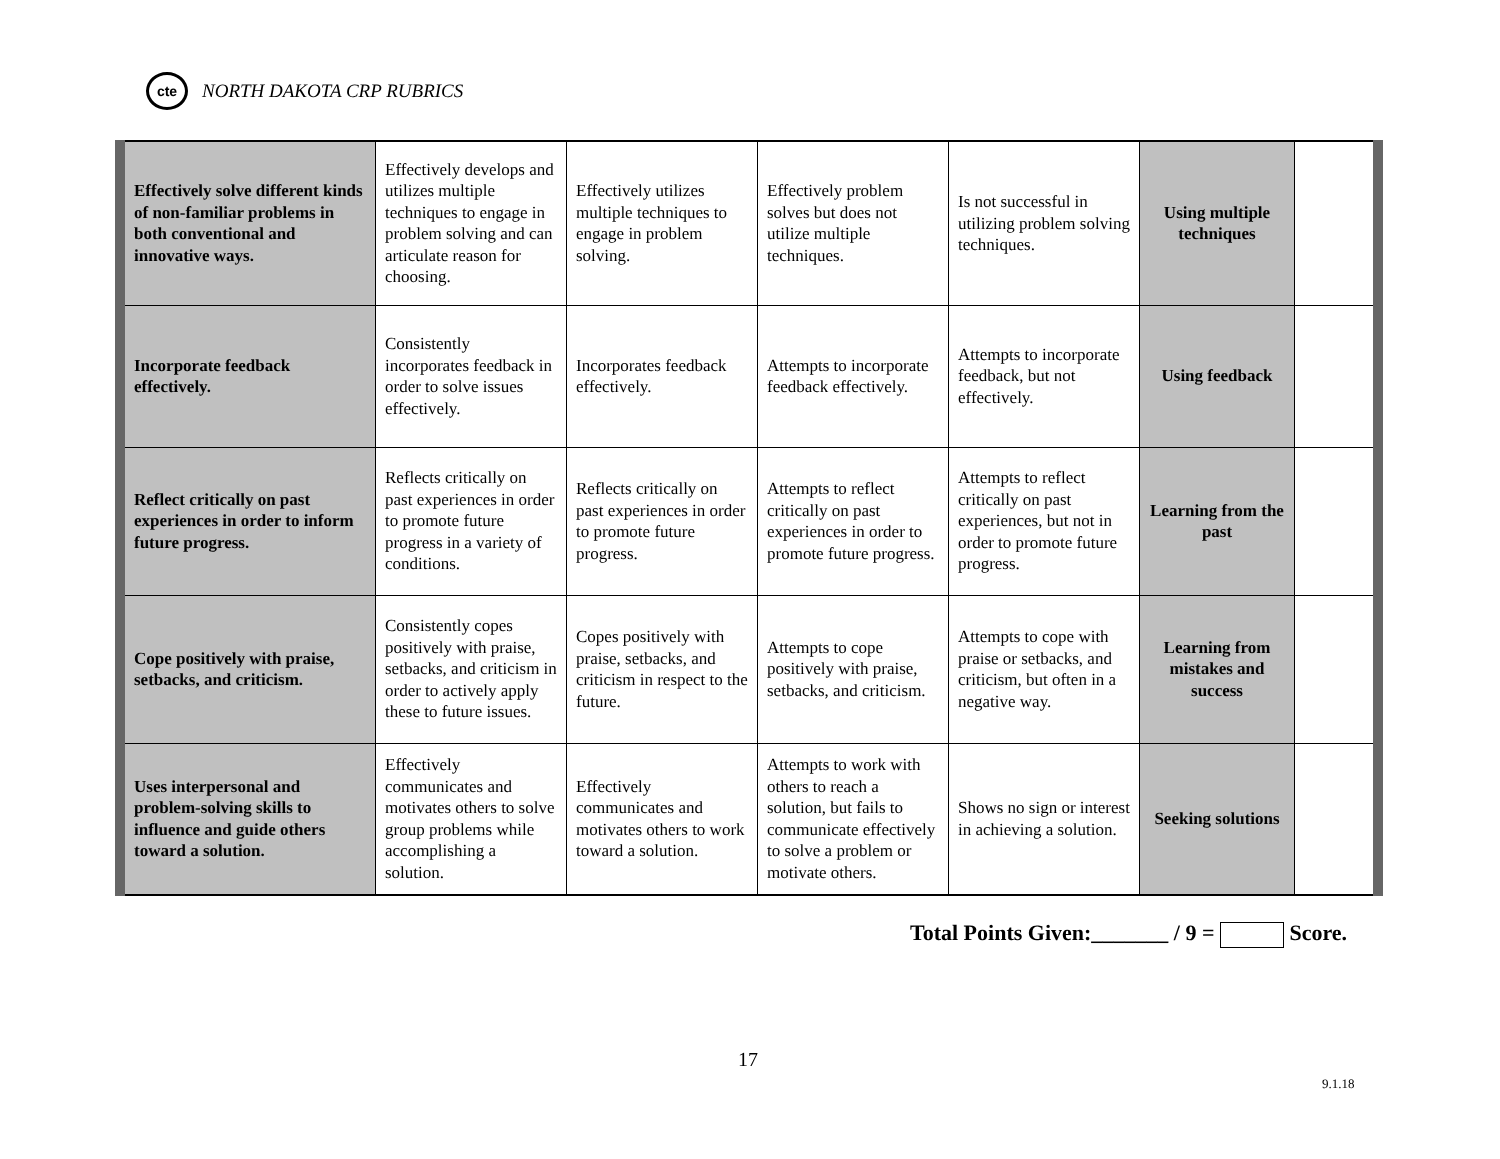cte
NORTH DAKOTA CRP RUBRICS
| Effectively solve different kinds of non-familiar problems in both conventional and innovative ways. | Effectively develops and utilizes multiple techniques to engage in problem solving and can articulate reason for choosing. | Effectively utilizes multiple techniques to engage in problem solving. | Effectively problem solves but does not utilize multiple techniques. | Is not successful in utilizing problem solving techniques. | Using multiple techniques | |
| Incorporate feedback effectively. | Consistently incorporates feedback in order to solve issues effectively. | Incorporates feedback effectively. | Attempts to incorporate feedback effectively. | Attempts to incorporate feedback, but not effectively. | Using feedback | |
| Reflect critically on past experiences in order to inform future progress. | Reflects critically on past experiences in order to promote future progress in a variety of conditions. | Reflects critically on past experiences in order to promote future progress. | Attempts to reflect critically on past experiences in order to promote future progress. | Attempts to reflect critically on past experiences, but not in order to promote future progress. | Learning from the past | |
| Cope positively with praise, setbacks, and criticism. | Consistently copes positively with praise, setbacks, and criticism in order to actively apply these to future issues. | Copes positively with praise, setbacks, and criticism in respect to the future. | Attempts to cope positively with praise, setbacks, and criticism. | Attempts to cope with praise or setbacks, and criticism, but often in a negative way. | Learning from mistakes and success | |
| Uses interpersonal and problem-solving skills to influence and guide others toward a solution. | Effectively communicates and motivates others to solve group problems while accomplishing a solution. | Effectively communicates and motivates others to work toward a solution. | Attempts to work with others to reach a solution, but fails to communicate effectively to solve a problem or motivate others. | Shows no sign or interest in achieving a solution. | Seeking solutions | |
Total Points Given:_______ / 9 = Score.
17
9.1.18